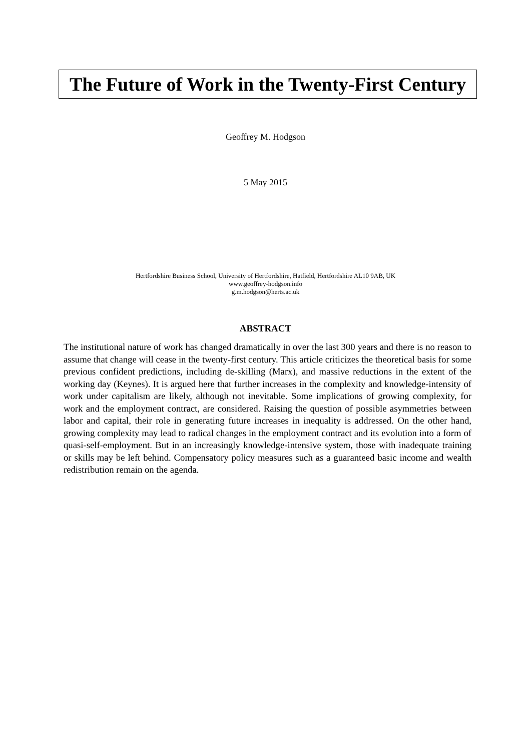The Future of Work in the Twenty-First Century
Geoffrey M. Hodgson
5 May 2015
Hertfordshire Business School, University of Hertfordshire, Hatfield, Hertfordshire AL10 9AB, UK
www.geoffrey-hodgson.info
g.m.hodgson@herts.ac.uk
ABSTRACT
The institutional nature of work has changed dramatically in over the last 300 years and there is no reason to assume that change will cease in the twenty-first century. This article criticizes the theoretical basis for some previous confident predictions, including de-skilling (Marx), and massive reductions in the extent of the working day (Keynes). It is argued here that further increases in the complexity and knowledge-intensity of work under capitalism are likely, although not inevitable. Some implications of growing complexity, for work and the employment contract, are considered. Raising the question of possible asymmetries between labor and capital, their role in generating future increases in inequality is addressed. On the other hand, growing complexity may lead to radical changes in the employment contract and its evolution into a form of quasi-self-employment. But in an increasingly knowledge-intensive system, those with inadequate training or skills may be left behind. Compensatory policy measures such as a guaranteed basic income and wealth redistribution remain on the agenda.